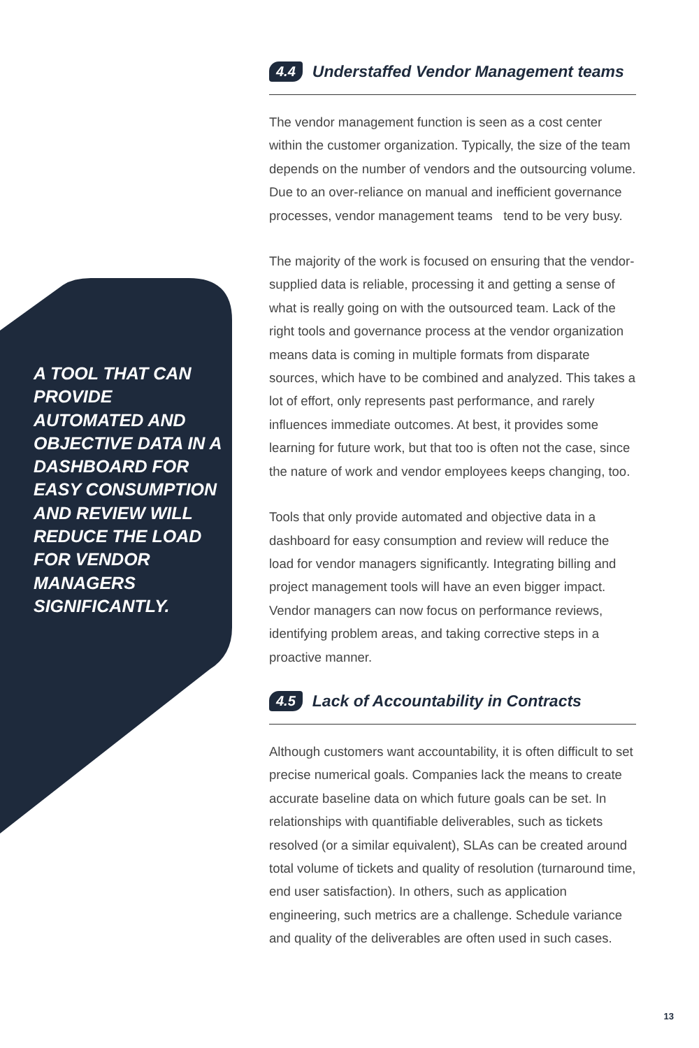A TOOL THAT CAN PROVIDE AUTOMATED AND OBJECTIVE DATA IN A DASHBOARD FOR EASY CONSUMPTION AND REVIEW WILL REDUCE THE LOAD FOR VENDOR MANAGERS SIGNIFICANTLY.
4.4 Understaffed Vendor Management teams
The vendor management function is seen as a cost center within the customer organization. Typically, the size of the team depends on the number of vendors and the outsourcing volume. Due to an over-reliance on manual and inefficient governance processes, vendor management teams tend to be very busy.
The majority of the work is focused on ensuring that the vendor-supplied data is reliable, processing it and getting a sense of what is really going on with the outsourced team. Lack of the right tools and governance process at the vendor organization means data is coming in multiple formats from disparate sources, which have to be combined and analyzed. This takes a lot of effort, only represents past performance, and rarely influences immediate outcomes. At best, it provides some learning for future work, but that too is often not the case, since the nature of work and vendor employees keeps changing, too.
Tools that only provide automated and objective data in a dashboard for easy consumption and review will reduce the load for vendor managers significantly. Integrating billing and project management tools will have an even bigger impact. Vendor managers can now focus on performance reviews, identifying problem areas, and taking corrective steps in a proactive manner.
4.5 Lack of Accountability in Contracts
Although customers want accountability, it is often difficult to set precise numerical goals. Companies lack the means to create accurate baseline data on which future goals can be set. In relationships with quantifiable deliverables, such as tickets resolved (or a similar equivalent), SLAs can be created around total volume of tickets and quality of resolution (turnaround time, end user satisfaction). In others, such as application engineering, such metrics are a challenge. Schedule variance and quality of the deliverables are often used in such cases.
13